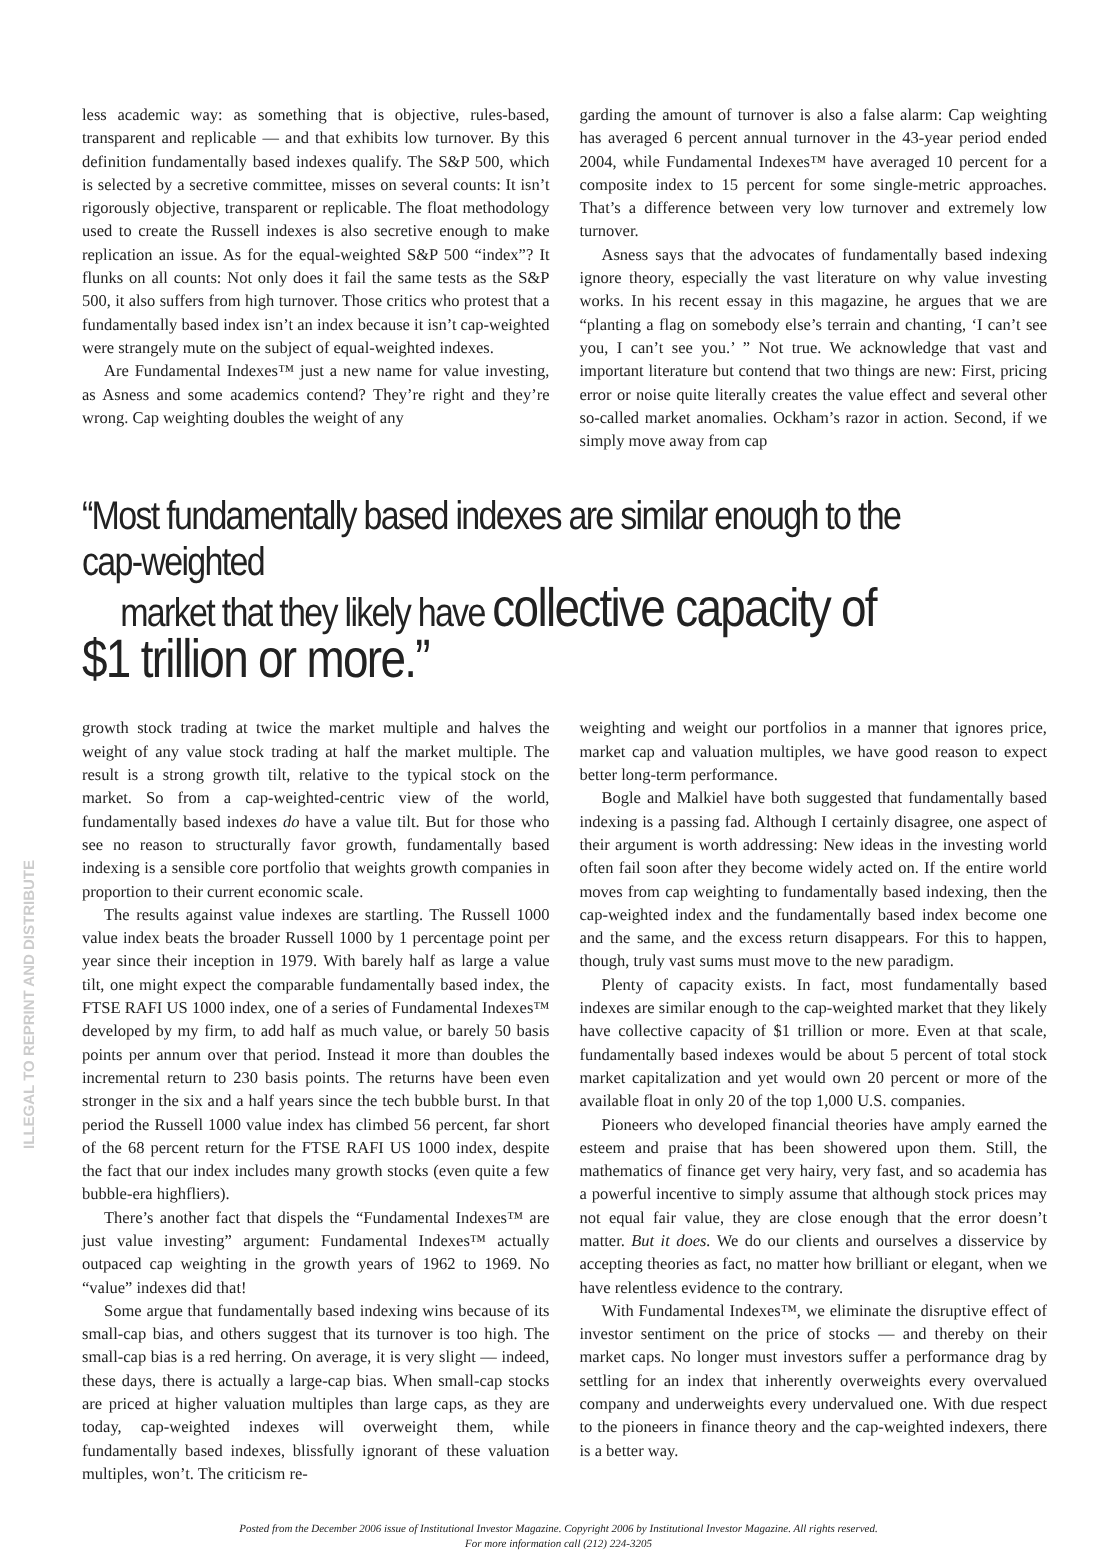less academic way: as something that is objective, rules-based, transparent and replicable — and that exhibits low turnover. By this definition fundamentally based indexes qualify. The S&P 500, which is selected by a secretive committee, misses on several counts: It isn’t rigorously objective, transparent or replicable. The float methodology used to create the Russell indexes is also secretive enough to make replication an issue. As for the equal-weighted S&P 500 “index”? It flunks on all counts: Not only does it fail the same tests as the S&P 500, it also suffers from high turnover. Those critics who protest that a fundamentally based index isn’t an index because it isn’t cap-weighted were strangely mute on the subject of equal-weighted indexes.
Are Fundamental Indexes™ just a new name for value investing, as Asness and some academics contend? They’re right and they’re wrong. Cap weighting doubles the weight of any
garding the amount of turnover is also a false alarm: Cap weighting has averaged 6 percent annual turnover in the 43-year period ended 2004, while Fundamental Indexes™ have averaged 10 percent for a composite index to 15 percent for some single-metric approaches. That’s a difference between very low turnover and extremely low turnover.
Asness says that the advocates of fundamentally based indexing ignore theory, especially the vast literature on why value investing works. In his recent essay in this magazine, he argues that we are “planting a flag on somebody else’s terrain and chanting, ‘I can’t see you, I can’t see you.’ ” Not true. We acknowledge that vast and important literature but contend that two things are new: First, pricing error or noise quite literally creates the value effect and several other so-called market anomalies. Ockham’s razor in action. Second, if we simply move away from cap
“Most fundamentally based indexes are similar enough to the cap-weighted
market that they likely have collective capacity of $1 trillion or more.”
growth stock trading at twice the market multiple and halves the weight of any value stock trading at half the market multiple. The result is a strong growth tilt, relative to the typical stock on the market. So from a cap-weighted-centric view of the world, fundamentally based indexes do have a value tilt. But for those who see no reason to structurally favor growth, fundamentally based indexing is a sensible core portfolio that weights growth companies in proportion to their current economic scale.
The results against value indexes are startling. The Russell 1000 value index beats the broader Russell 1000 by 1 percentage point per year since their inception in 1979. With barely half as large a value tilt, one might expect the comparable fundamentally based index, the FTSE RAFI US 1000 index, one of a series of Fundamental Indexes™ developed by my firm, to add half as much value, or barely 50 basis points per annum over that period. Instead it more than doubles the incremental return to 230 basis points. The returns have been even stronger in the six and a half years since the tech bubble burst. In that period the Russell 1000 value index has climbed 56 percent, far short of the 68 percent return for the FTSE RAFI US 1000 index, despite the fact that our index includes many growth stocks (even quite a few bubble-era highfliers).
There’s another fact that dispels the “Fundamental Indexes™ are just value investing” argument: Fundamental Indexes™ actually outpaced cap weighting in the growth years of 1962 to 1969. No “value” indexes did that!
Some argue that fundamentally based indexing wins because of its small-cap bias, and others suggest that its turnover is too high. The small-cap bias is a red herring. On average, it is very slight — indeed, these days, there is actually a large-cap bias. When small-cap stocks are priced at higher valuation multiples than large caps, as they are today, cap-weighted indexes will overweight them, while fundamentally based indexes, blissfully ignorant of these valuation multiples, won’t. The criticism re-
weighting and weight our portfolios in a manner that ignores price, market cap and valuation multiples, we have good reason to expect better long-term performance.
Bogle and Malkiel have both suggested that fundamentally based indexing is a passing fad. Although I certainly disagree, one aspect of their argument is worth addressing: New ideas in the investing world often fail soon after they become widely acted on. If the entire world moves from cap weighting to fundamentally based indexing, then the cap-weighted index and the fundamentally based index become one and the same, and the excess return disappears. For this to happen, though, truly vast sums must move to the new paradigm.
Plenty of capacity exists. In fact, most fundamentally based indexes are similar enough to the cap-weighted market that they likely have collective capacity of $1 trillion or more. Even at that scale, fundamentally based indexes would be about 5 percent of total stock market capitalization and yet would own 20 percent or more of the available float in only 20 of the top 1,000 U.S. companies.
Pioneers who developed financial theories have amply earned the esteem and praise that has been showered upon them. Still, the mathematics of finance get very hairy, very fast, and so academia has a powerful incentive to simply assume that although stock prices may not equal fair value, they are close enough that the error doesn’t matter. But it does. We do our clients and ourselves a disservice by accepting theories as fact, no matter how brilliant or elegant, when we have relentless evidence to the contrary.
With Fundamental Indexes™, we eliminate the disruptive effect of investor sentiment on the price of stocks — and thereby on their market caps. No longer must investors suffer a performance drag by settling for an index that inherently overweights every overvalued company and underweights every undervalued one. With due respect to the pioneers in finance theory and the cap-weighted indexers, there is a better way.
ILLEGAL TO REPRINT AND DISTRIBUTE
Posted from the December 2006 issue of Institutional Investor Magazine. Copyright 2006 by Institutional Investor Magazine. All rights reserved.
For more information call (212) 224-3205